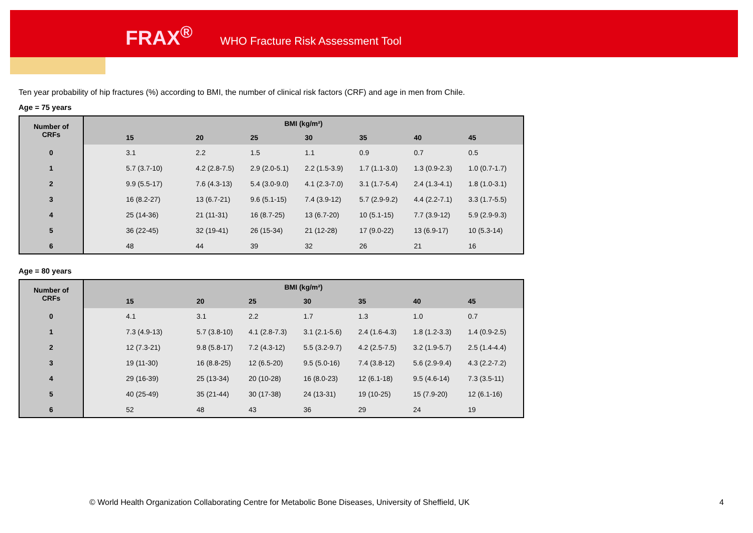FRAX<sup>®</sup> WHO Fracture Risk Assessment Tool
Ten year probability of hip fractures (%) according to BMI, the number of clinical risk factors (CRF) and age in men from Chile.
Age = 75 years
| Number of CRFs | BMI (kg/m²) | | | | | | |
| --- | --- | --- | --- | --- | --- | --- | --- |
| | 15 | 20 | 25 | 30 | 35 | 40 | 45 |
| 0 | 3.1 | 2.2 | 1.5 | 1.1 | 0.9 | 0.7 | 0.5 |
| 1 | 5.7 (3.7-10) | 4.2 (2.8-7.5) | 2.9 (2.0-5.1) | 2.2 (1.5-3.9) | 1.7 (1.1-3.0) | 1.3 (0.9-2.3) | 1.0 (0.7-1.7) |
| 2 | 9.9 (5.5-17) | 7.6 (4.3-13) | 5.4 (3.0-9.0) | 4.1 (2.3-7.0) | 3.1 (1.7-5.4) | 2.4 (1.3-4.1) | 1.8 (1.0-3.1) |
| 3 | 16 (8.2-27) | 13 (6.7-21) | 9.6 (5.1-15) | 7.4 (3.9-12) | 5.7 (2.9-9.2) | 4.4 (2.2-7.1) | 3.3 (1.7-5.5) |
| 4 | 25 (14-36) | 21 (11-31) | 16 (8.7-25) | 13 (6.7-20) | 10 (5.1-15) | 7.7 (3.9-12) | 5.9 (2.9-9.3) |
| 5 | 36 (22-45) | 32 (19-41) | 26 (15-34) | 21 (12-28) | 17 (9.0-22) | 13 (6.9-17) | 10 (5.3-14) |
| 6 | 48 | 44 | 39 | 32 | 26 | 21 | 16 |
Age = 80 years
| Number of CRFs | BMI (kg/m²) | | | | | | |
| --- | --- | --- | --- | --- | --- | --- | --- |
| | 15 | 20 | 25 | 30 | 35 | 40 | 45 |
| 0 | 4.1 | 3.1 | 2.2 | 1.7 | 1.3 | 1.0 | 0.7 |
| 1 | 7.3 (4.9-13) | 5.7 (3.8-10) | 4.1 (2.8-7.3) | 3.1 (2.1-5.6) | 2.4 (1.6-4.3) | 1.8 (1.2-3.3) | 1.4 (0.9-2.5) |
| 2 | 12 (7.3-21) | 9.8 (5.8-17) | 7.2 (4.3-12) | 5.5 (3.2-9.7) | 4.2 (2.5-7.5) | 3.2 (1.9-5.7) | 2.5 (1.4-4.4) |
| 3 | 19 (11-30) | 16 (8.8-25) | 12 (6.5-20) | 9.5 (5.0-16) | 7.4 (3.8-12) | 5.6 (2.9-9.4) | 4.3 (2.2-7.2) |
| 4 | 29 (16-39) | 25 (13-34) | 20 (10-28) | 16 (8.0-23) | 12 (6.1-18) | 9.5 (4.6-14) | 7.3 (3.5-11) |
| 5 | 40 (25-49) | 35 (21-44) | 30 (17-38) | 24 (13-31) | 19 (10-25) | 15 (7.9-20) | 12 (6.1-16) |
| 6 | 52 | 48 | 43 | 36 | 29 | 24 | 19 |
© World Health Organization Collaborating Centre for Metabolic Bone Diseases, University of Sheffield, UK
4